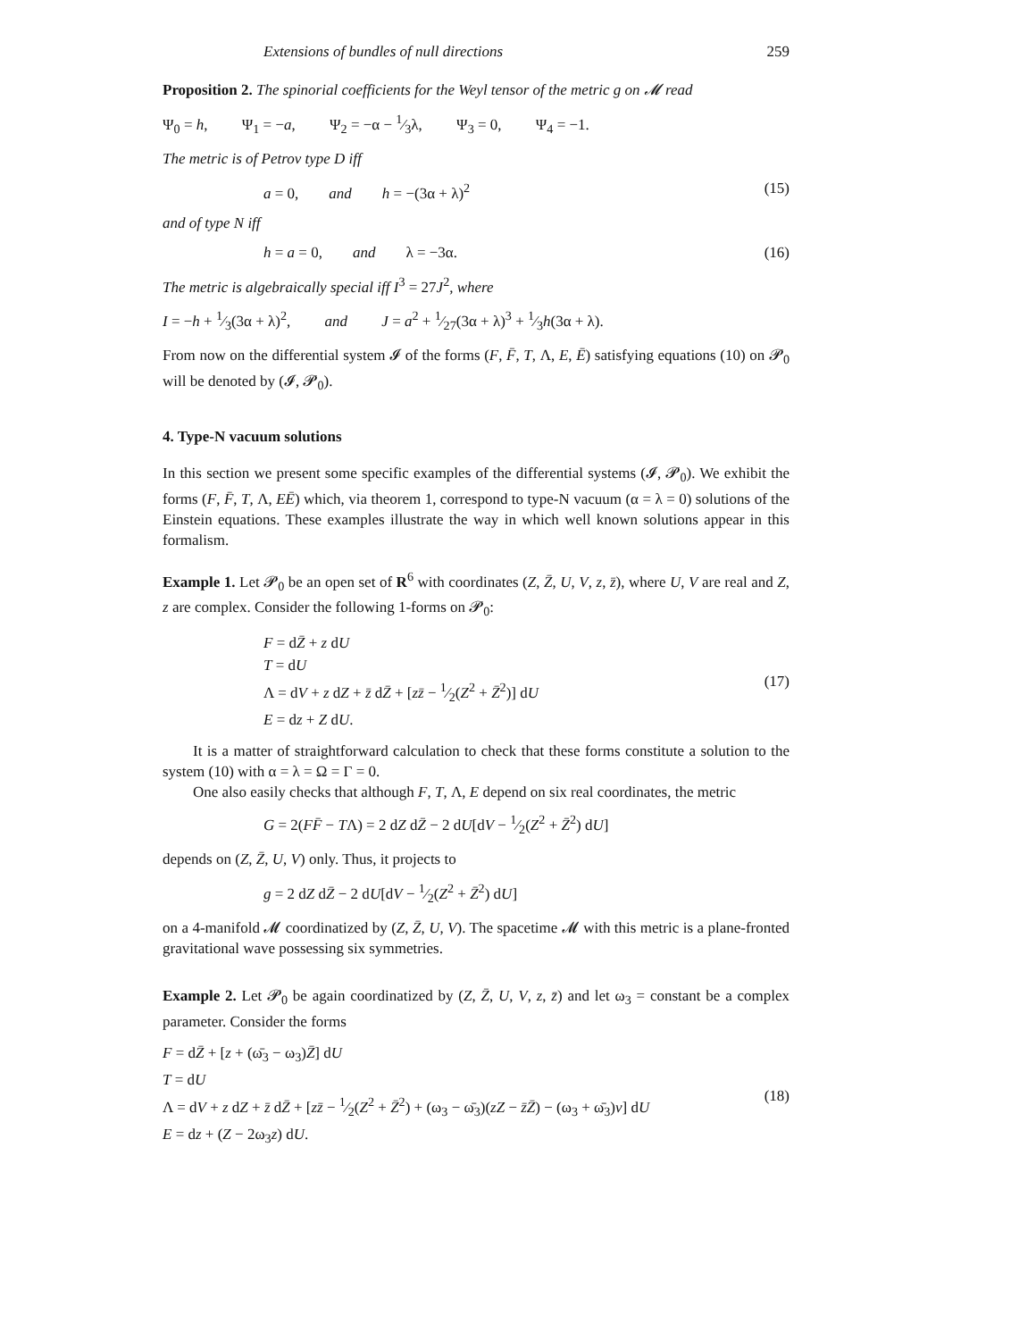Extensions of bundles of null directions 259
Proposition 2. The spinorial coefficients for the Weyl tensor of the metric g on 𝓜 read
Ψ<sub>0</sub> = h, Ψ<sub>1</sub> = −a, Ψ<sub>2</sub> = −α − 1⁄3λ, Ψ<sub>3</sub> = 0, Ψ<sub>4</sub> = −1.
The metric is of Petrov type D iff
a = 0, and h = −(3α + λ)<sup>2</sup>
(15)
and of type N iff
h = a = 0, and λ = −3α.
(16)
The metric is algebraically special iff I<sup>3</sup> = 27J<sup>2</sup>, where
I = −h + 1⁄3(3α + λ)<sup>2</sup>, and J = a<sup>2</sup> + 1⁄27(3α + λ)<sup>3</sup> + 1⁄3h(3α + λ).
From now on the differential system 𝓘 of the forms (F, F̄, T, Λ, E, Ē) satisfying equations (10) on 𝓟<sub>0</sub> will be denoted by (𝓘, 𝓟<sub>0</sub>).
4. Type-N vacuum solutions
In this section we present some specific examples of the differential systems (𝓘, 𝓟<sub>0</sub>). We exhibit the forms (F, F̄, T, Λ, EĒ) which, via theorem 1, correspond to type-N vacuum (α = λ = 0) solutions of the Einstein equations. These examples illustrate the way in which well known solutions appear in this formalism.
Example 1. Let 𝓟<sub>0</sub> be an open set of R<sup>6</sup> with coordinates (Z, Z̄, U, V, z, z̄), where U, V are real and Z, z are complex. Consider the following 1-forms on 𝓟<sub>0</sub>:
F = dZ̄ + z dU
T = dU
Λ = dV + z dZ + z̄ dZ̄ + [zz̄ − 1⁄2(Z<sup>2</sup> + Z̄<sup>2</sup>)] dU
E = dz + Z dU.
(17)
It is a matter of straightforward calculation to check that these forms constitute a solution to the system (10) with α = λ = Ω = Γ = 0.
One also easily checks that although F, T, Λ, E depend on six real coordinates, the metric
G = 2(FF̄ − TΛ) = 2 dZ dZ̄ − 2 dU[dV − 1⁄2(Z<sup>2</sup> + Z̄<sup>2</sup>) dU]
depends on (Z, Z̄, U, V) only. Thus, it projects to
g = 2 dZ dZ̄ − 2 dU[dV − 1⁄2(Z<sup>2</sup> + Z̄<sup>2</sup>) dU]
on a 4-manifold 𝓜 coordinatized by (Z, Z̄, U, V). The spacetime 𝓜 with this metric is a plane-fronted gravitational wave possessing six symmetries.
Example 2. Let 𝓟<sub>0</sub> be again coordinatized by (Z, Z̄, U, V, z, z̄) and let ω<sub>3</sub> = constant be a complex parameter. Consider the forms
F = dZ̄ + [z + (ω̄<sub>3</sub> − ω<sub>3</sub>)Z̄] dU
T = dU
Λ = dV + z dZ + z̄ dZ̄ + [zz̄ − 1⁄2(Z<sup>2</sup> + Z̄<sup>2</sup>) + (ω<sub>3</sub> − ω̄<sub>3</sub>)(zZ − z̄Z̄) − (ω<sub>3</sub> + ω̄<sub>3</sub>)v] dU
E = dz + (Z − 2ω<sub>3</sub>z) dU.
(18)